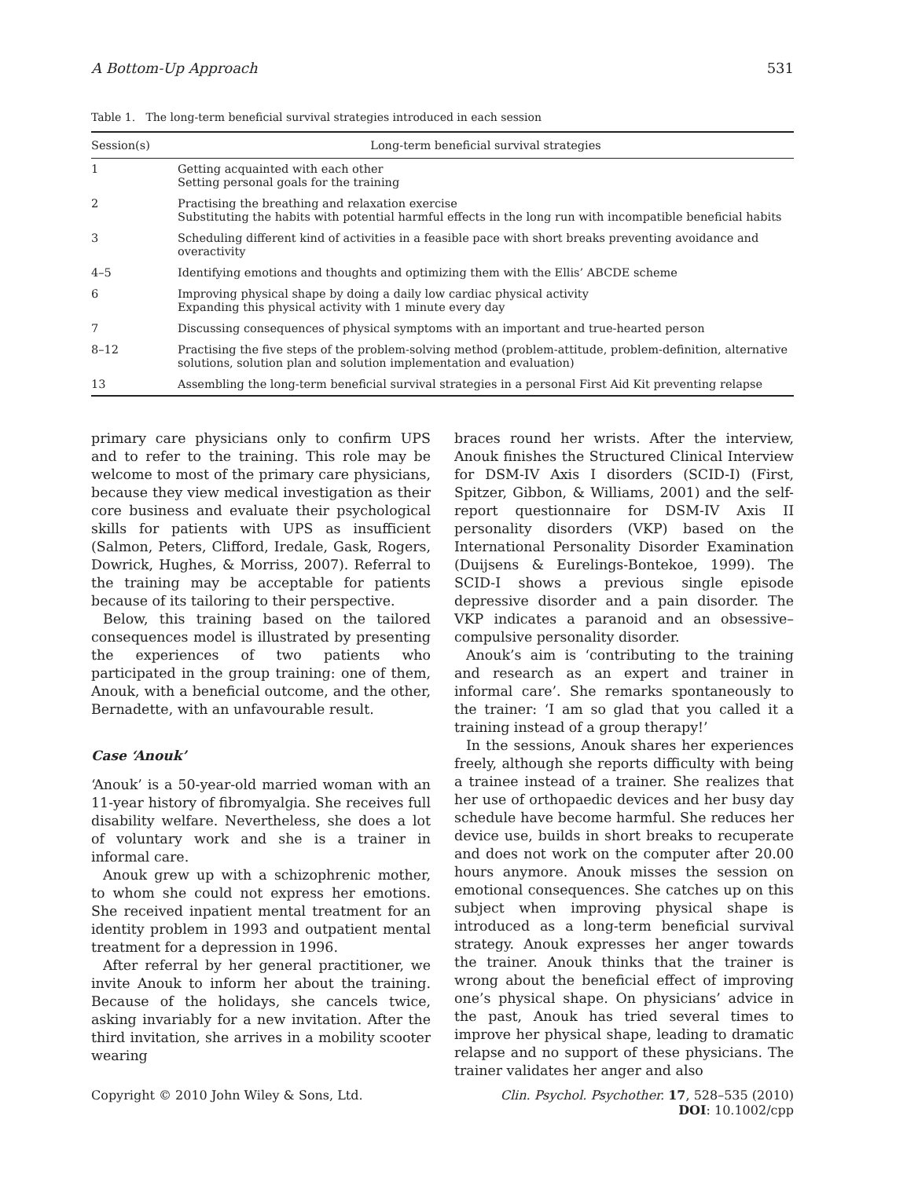A Bottom-Up Approach 531
Table 1. The long-term beneficial survival strategies introduced in each session
| Session(s) | Long-term beneficial survival strategies |
| --- | --- |
| 1 | Getting acquainted with each other Setting personal goals for the training |
| 2 | Practising the breathing and relaxation exercise Substituting the habits with potential harmful effects in the long run with incompatible beneficial habits |
| 3 | Scheduling different kind of activities in a feasible pace with short breaks preventing avoidance and overactivity |
| 4–5 | Identifying emotions and thoughts and optimizing them with the Ellis’ ABCDE scheme |
| 6 | Improving physical shape by doing a daily low cardiac physical activity Expanding this physical activity with 1 minute every day |
| 7 | Discussing consequences of physical symptoms with an important and true-hearted person |
| 8–12 | Practising the five steps of the problem-solving method (problem-attitude, problem-definition, alternative solutions, solution plan and solution implementation and evaluation) |
| 13 | Assembling the long-term beneficial survival strategies in a personal First Aid Kit preventing relapse |
primary care physicians only to confirm UPS and to refer to the training. This role may be welcome to most of the primary care physicians, because they view medical investigation as their core business and evaluate their psychological skills for patients with UPS as insufficient (Salmon, Peters, Clifford, Iredale, Gask, Rogers, Dowrick, Hughes, & Morriss, 2007). Referral to the training may be acceptable for patients because of its tailoring to their perspective.
Below, this training based on the tailored consequences model is illustrated by presenting the experiences of two patients who participated in the group training: one of them, Anouk, with a beneficial outcome, and the other, Bernadette, with an unfavourable result.
Case ‘Anouk’
‘Anouk’ is a 50-year-old married woman with an 11-year history of fibromyalgia. She receives full disability welfare. Nevertheless, she does a lot of voluntary work and she is a trainer in informal care.
Anouk grew up with a schizophrenic mother, to whom she could not express her emotions. She received inpatient mental treatment for an identity problem in 1993 and outpatient mental treatment for a depression in 1996.
After referral by her general practitioner, we invite Anouk to inform her about the training. Because of the holidays, she cancels twice, asking invariably for a new invitation. After the third invitation, she arrives in a mobility scooter wearing
braces round her wrists. After the interview, Anouk finishes the Structured Clinical Interview for DSM-IV Axis I disorders (SCID-I) (First, Spitzer, Gibbon, & Williams, 2001) and the self-report questionnaire for DSM-IV Axis II personality disorders (VKP) based on the International Personality Disorder Examination (Duijsens & Eurelings-Bontekoe, 1999). The SCID-I shows a previous single episode depressive disorder and a pain disorder. The VKP indicates a paranoid and an obsessive–compulsive personality disorder.
Anouk’s aim is ‘contributing to the training and research as an expert and trainer in informal care’. She remarks spontaneously to the trainer: ‘I am so glad that you called it a training instead of a group therapy!’
In the sessions, Anouk shares her experiences freely, although she reports difficulty with being a trainee instead of a trainer. She realizes that her use of orthopaedic devices and her busy day schedule have become harmful. She reduces her device use, builds in short breaks to recuperate and does not work on the computer after 20.00 hours anymore. Anouk misses the session on emotional consequences. She catches up on this subject when improving physical shape is introduced as a long-term beneficial survival strategy. Anouk expresses her anger towards the trainer. Anouk thinks that the trainer is wrong about the beneficial effect of improving one’s physical shape. On physicians’ advice in the past, Anouk has tried several times to improve her physical shape, leading to dramatic relapse and no support of these physicians. The trainer validates her anger and also
Copyright © 2010 John Wiley & Sons, Ltd. Clin. Psychol. Psychother. 17, 528–535 (2010)
DOI: 10.1002/cpp